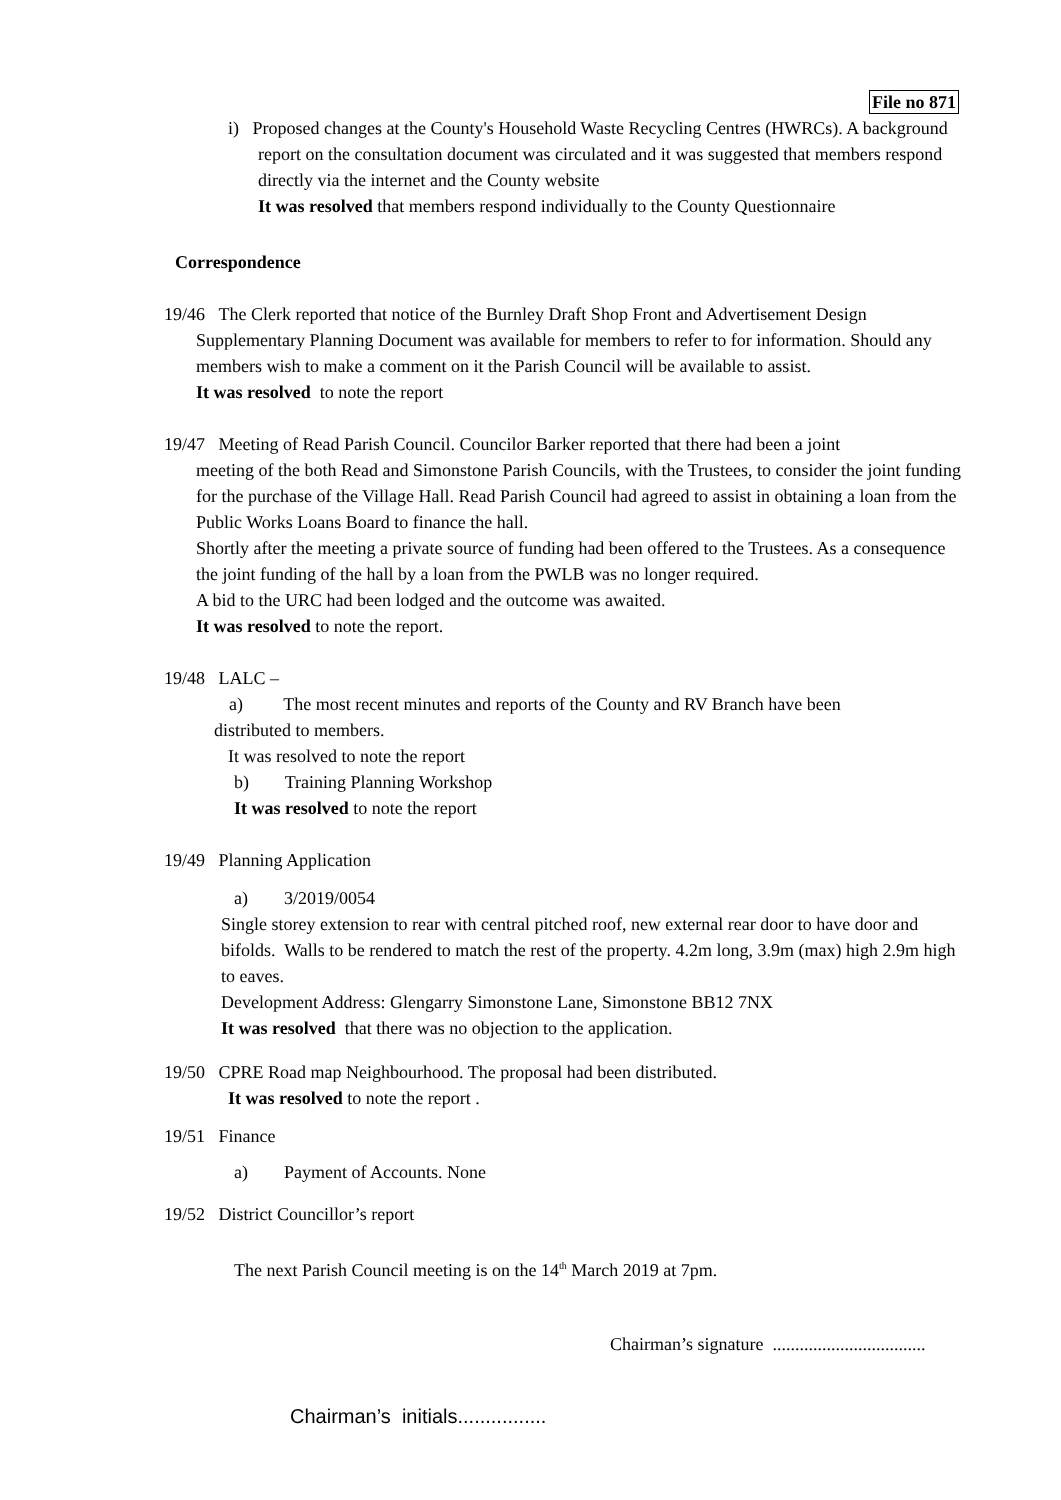File no 871
i) Proposed changes at the County's Household Waste Recycling Centres (HWRCs). A background report on the consultation document was circulated and it was suggested that members respond directly via the internet and the County website
It was resolved that members respond individually to the County Questionnaire
Correspondence
19/46 The Clerk reported that notice of the Burnley Draft Shop Front and Advertisement Design
Supplementary Planning Document was available for members to refer to for information. Should any members wish to make a comment on it the Parish Council will be available to assist.
It was resolved to note the report
19/47 Meeting of Read Parish Council. Councilor Barker reported that there had been a joint
meeting of the both Read and Simonstone Parish Councils, with the Trustees, to consider the joint funding for the purchase of the Village Hall. Read Parish Council had agreed to assist in obtaining a loan from the Public Works Loans Board to finance the hall.
Shortly after the meeting a private source of funding had been offered to the Trustees. As a consequence the joint funding of the hall by a loan from the PWLB was no longer required.
A bid to the URC had been lodged and the outcome was awaited.
It was resolved to note the report.
19/48 LALC –
a) The most recent minutes and reports of the County and RV Branch have been
distributed to members.
It was resolved to note the report
b) Training Planning Workshop
It was resolved to note the report
19/49 Planning Application
a) 3/2019/0054
Single storey extension to rear with central pitched roof, new external rear door to have door and bifolds. Walls to be rendered to match the rest of the property. 4.2m long, 3.9m (max) high 2.9m high to eaves.
Development Address: Glengarry Simonstone Lane, Simonstone BB12 7NX
It was resolved that there was no objection to the application.
19/50 CPRE Road map Neighbourhood. The proposal had been distributed.
It was resolved to note the report .
19/51 Finance
a) Payment of Accounts. None
19/52 District Councillor’s report
The next Parish Council meeting is on the 14<sup>th</sup> March 2019 at 7pm.
Chairman’s signature ..................................
Chairman’s initials................